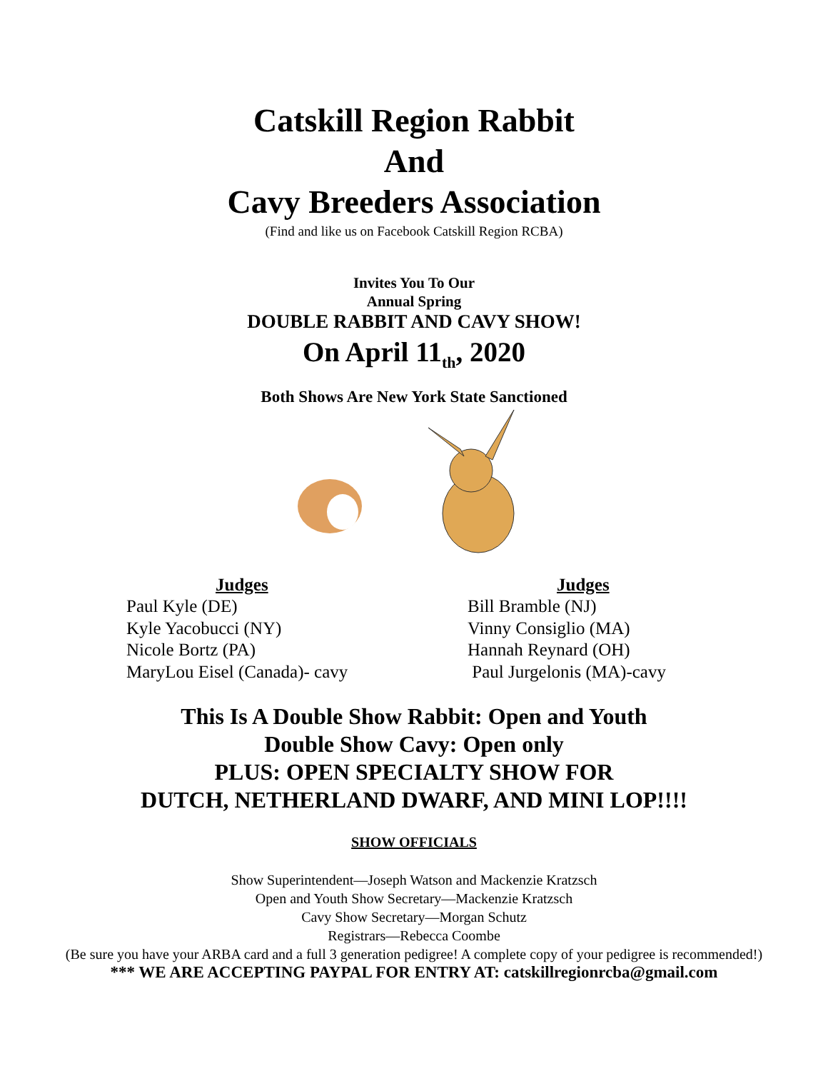Catskill Region Rabbit
And
Cavy Breeders Association
(Find and like us on Facebook Catskill Region RCBA)
Invites You To Our
Annual Spring
DOUBLE RABBIT AND CAVY SHOW!
On April 11<sub>th</sub>, 2020
Both Shows Are New York State Sanctioned
Judges
Paul Kyle (DE)
Kyle Yacobucci (NY)
Nicole Bortz (PA)
MaryLou Eisel (Canada)- cavy
Judges
Bill Bramble (NJ)
Vinny Consiglio (MA)
Hannah Reynard (OH)
Paul Jurgelonis (MA)-cavy
This Is A Double Show Rabbit: Open and Youth
Double Show Cavy: Open only
PLUS: OPEN SPECIALTY SHOW FOR
DUTCH, NETHERLAND DWARF, AND MINI LOP!!!!
SHOW OFFICIALS
Show Superintendent—Joseph Watson and Mackenzie Kratzsch
Open and Youth Show Secretary—Mackenzie Kratzsch
Cavy Show Secretary—Morgan Schutz
Registrars—Rebecca Coombe
(Be sure you have your ARBA card and a full 3 generation pedigree! A complete copy of your pedigree is recommended!)
*** WE ARE ACCEPTING PAYPAL FOR ENTRY AT: catskillregionrcba@gmail.com